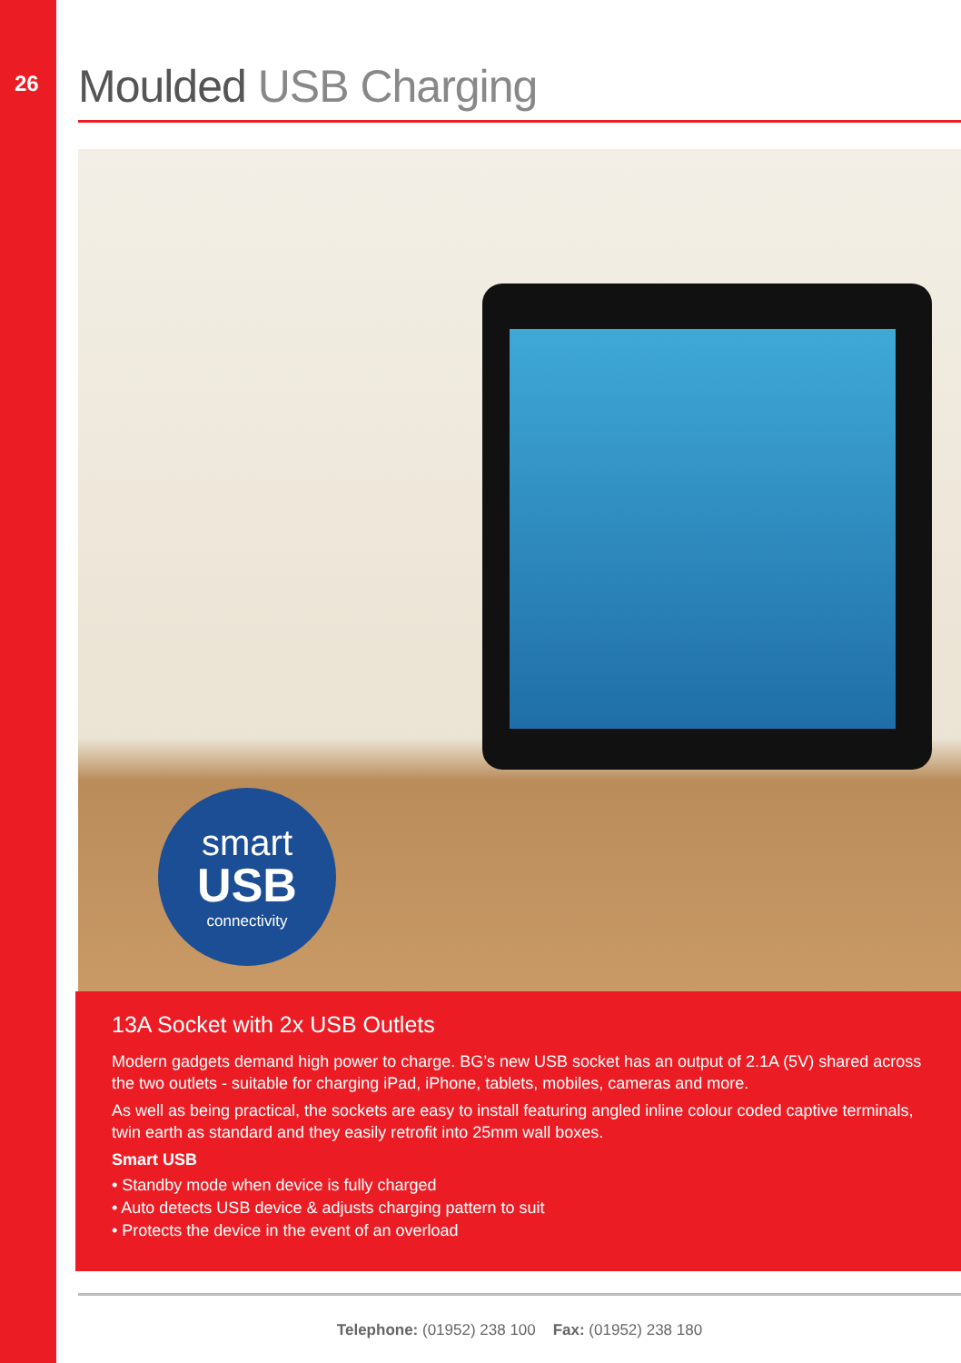26
Moulded USB Charging
smart
USB
connectivity
13A Socket with 2x USB Outlets
Modern gadgets demand high power to charge. BG’s new USB socket has an output of 2.1A (5V) shared across the two outlets - suitable for charging iPad, iPhone, tablets, mobiles, cameras and more.
As well as being practical, the sockets are easy to install featuring angled inline colour coded captive terminals, twin earth as standard and they easily retrofit into 25mm wall boxes.
Smart USB
• Standby mode when device is fully charged
• Auto detects USB device & adjusts charging pattern to suit
• Protects the device in the event of an overload
Telephone: (01952) 238 100 Fax: (01952) 238 180